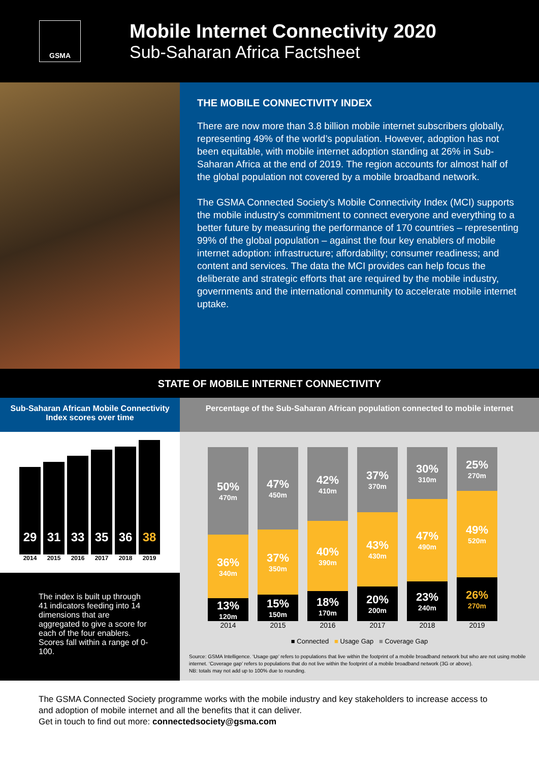GSMA
Mobile Internet Connectivity 2020
Sub-Saharan Africa Factsheet
THE MOBILE CONNECTIVITY INDEX
There are now more than 3.8 billion mobile internet subscribers globally, representing 49% of the world’s population. However, adoption has not been equitable, with mobile internet adoption standing at 26% in Sub-Saharan Africa at the end of 2019. The region accounts for almost half of the global population not covered by a mobile broadband network.
The GSMA Connected Society’s Mobile Connectivity Index (MCI) supports the mobile industry’s commitment to connect everyone and everything to a better future by measuring the performance of 170 countries – representing 99% of the global population – against the four key enablers of mobile internet adoption: infrastructure; affordability; consumer readiness; and content and services. The data the MCI provides can help focus the deliberate and strategic efforts that are required by the mobile industry, governments and the international community to accelerate mobile internet uptake.
STATE OF MOBILE INTERNET CONNECTIVITY
Sub-Saharan African Mobile Connectivity Index scores over time
29
2014
31
2015
33
2016
35
2017
36
2018
38
2019
The index is built up through 41 indicators feeding into 14 dimensions that are aggregated to give a score for each of the four enablers. Scores fall within a range of 0-100.
Percentage of the Sub-Saharan African population connected to mobile internet
50%
470m
36%
340m
13%
120m
2014
47%
450m
37%
350m
15%
150m
2015
42%
410m
40%
390m
18%
170m
2016
37%
370m
43%
430m
20%
200m
2017
30%
310m
47%
490m
23%
240m
2018
25%
270m
49%
520m
26%
270m
2019
■ Connected ■ Usage Gap ■ Coverage Gap
Source: GSMA Intelligence. ‘Usage gap’ refers to populations that live within the footprint of a mobile broadband network but who are not using mobile internet. ‘Coverage gap’ refers to populations that do not live within the footprint of a mobile broadband network (3G or above).
NB: totals may not add up to 100% due to rounding.
The GSMA Connected Society programme works with the mobile industry and key stakeholders to increase access to and adoption of mobile internet and all the benefits that it can deliver.
Get in touch to find out more: connectedsociety@gsma.com